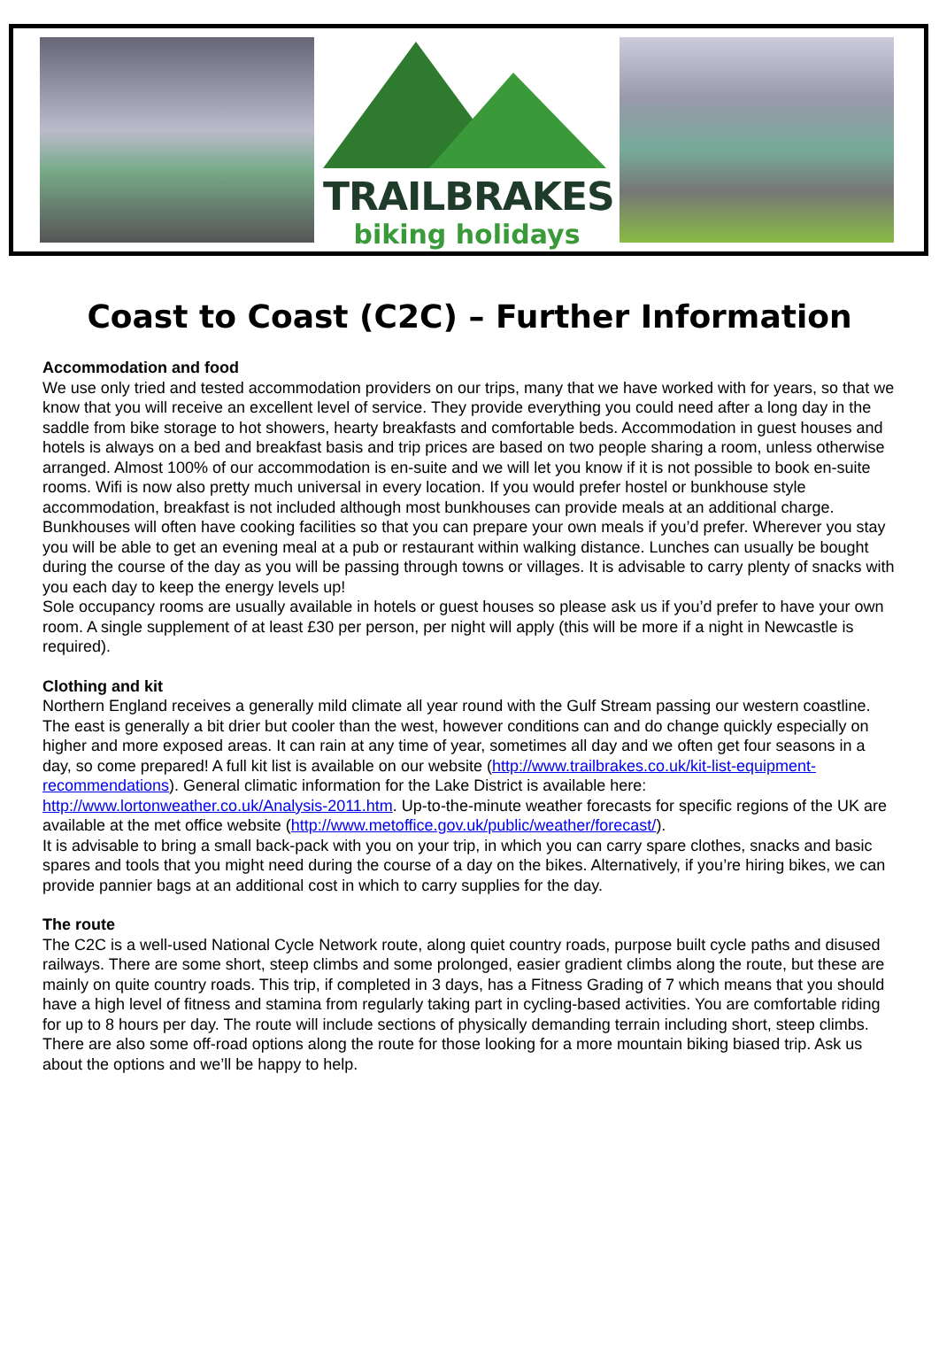TRAILBRAKES
biking holidays
Coast to Coast (C2C) – Further Information
Accommodation and food
We use only tried and tested accommodation providers on our trips, many that we have worked with for years, so that we know that you will receive an excellent level of service. They provide everything you could need after a long day in the saddle from bike storage to hot showers, hearty breakfasts and comfortable beds. Accommodation in guest houses and hotels is always on a bed and breakfast basis and trip prices are based on two people sharing a room, unless otherwise arranged. Almost 100% of our accommodation is en-suite and we will let you know if it is not possible to book en-suite rooms. Wifi is now also pretty much universal in every location. If you would prefer hostel or bunkhouse style accommodation, breakfast is not included although most bunkhouses can provide meals at an additional charge. Bunkhouses will often have cooking facilities so that you can prepare your own meals if you’d prefer. Wherever you stay you will be able to get an evening meal at a pub or restaurant within walking distance. Lunches can usually be bought during the course of the day as you will be passing through towns or villages. It is advisable to carry plenty of snacks with you each day to keep the energy levels up!
Sole occupancy rooms are usually available in hotels or guest houses so please ask us if you’d prefer to have your own room. A single supplement of at least £30 per person, per night will apply (this will be more if a night in Newcastle is required).
Clothing and kit
Northern England receives a generally mild climate all year round with the Gulf Stream passing our western coastline. The east is generally a bit drier but cooler than the west, however conditions can and do change quickly especially on higher and more exposed areas. It can rain at any time of year, sometimes all day and we often get four seasons in a day, so come prepared! A full kit list is available on our website (http://www.trailbrakes.co.uk/kit-list-equipment-recommendations). General climatic information for the Lake District is available here: http://www.lortonweather.co.uk/Analysis-2011.htm. Up-to-the-minute weather forecasts for specific regions of the UK are available at the met office website (http://www.metoffice.gov.uk/public/weather/forecast/).
It is advisable to bring a small back-pack with you on your trip, in which you can carry spare clothes, snacks and basic spares and tools that you might need during the course of a day on the bikes. Alternatively, if you’re hiring bikes, we can provide pannier bags at an additional cost in which to carry supplies for the day.
The route
The C2C is a well-used National Cycle Network route, along quiet country roads, purpose built cycle paths and disused railways. There are some short, steep climbs and some prolonged, easier gradient climbs along the route, but these are mainly on quite country roads. This trip, if completed in 3 days, has a Fitness Grading of 7 which means that you should have a high level of fitness and stamina from regularly taking part in cycling-based activities. You are comfortable riding for up to 8 hours per day. The route will include sections of physically demanding terrain including short, steep climbs. There are also some off-road options along the route for those looking for a more mountain biking biased trip. Ask us about the options and we’ll be happy to help.